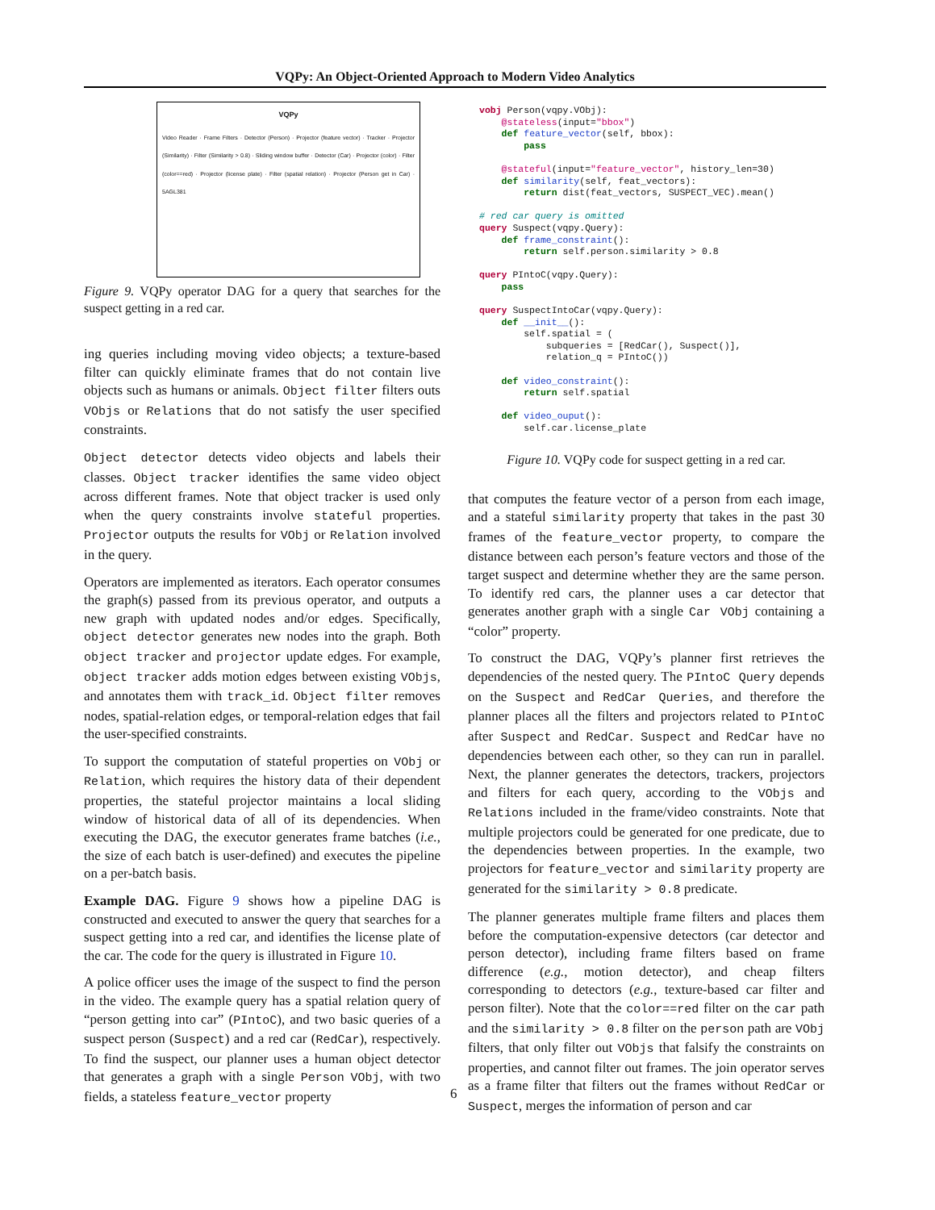VQPy: An Object-Oriented Approach to Modern Video Analytics
VQPy
Video Reader · Frame Filters · Detector (Person) · Projector (feature vector) · Tracker · Projector (Similarity) · Filter (Similarity > 0.8) · Sliding window buffer · Detector (Car) · Projector (color) · Filter (color==red) · Projector (license plate) · Filter (spatial relation) · Projector (Person get in Car) · 5AGL381
Figure 9. VQPy operator DAG for a query that searches for the suspect getting in a red car.
ing queries including moving video objects; a texture-based filter can quickly eliminate frames that do not contain live objects such as humans or animals. Object filter filters outs VObjs or Relations that do not satisfy the user specified constraints.
Object detector detects video objects and labels their classes. Object tracker identifies the same video object across different frames. Note that object tracker is used only when the query constraints involve stateful properties. Projector outputs the results for VObj or Relation involved in the query.
Operators are implemented as iterators. Each operator consumes the graph(s) passed from its previous operator, and outputs a new graph with updated nodes and/or edges. Specifically, object detector generates new nodes into the graph. Both object tracker and projector update edges. For example, object tracker adds motion edges between existing VObjs, and annotates them with track_id. Object filter removes nodes, spatial-relation edges, or temporal-relation edges that fail the user-specified constraints.
To support the computation of stateful properties on VObj or Relation, which requires the history data of their dependent properties, the stateful projector maintains a local sliding window of historical data of all of its dependencies. When executing the DAG, the executor generates frame batches (i.e., the size of each batch is user-defined) and executes the pipeline on a per-batch basis.
Example DAG. Figure 9 shows how a pipeline DAG is constructed and executed to answer the query that searches for a suspect getting into a red car, and identifies the license plate of the car. The code for the query is illustrated in Figure 10.
A police officer uses the image of the suspect to find the person in the video. The example query has a spatial relation query of “person getting into car” (PIntoC), and two basic queries of a suspect person (Suspect) and a red car (RedCar), respectively. To find the suspect, our planner uses a human object detector that generates a graph with a single Person VObj, with two fields, a stateless feature_vector property
vobj Person(vqpy.VObj):
    @stateless(input="bbox")
    def feature_vector(self, bbox):
        pass

    @stateful(input="feature_vector", history_len=30)
    def similarity(self, feat_vectors):
        return dist(feat_vectors, SUSPECT_VEC).mean()

# red car query is omitted
query Suspect(vqpy.Query):
    def frame_constraint():
        return self.person.similarity > 0.8

query PIntoC(vqpy.Query):
    pass

query SuspectIntoCar(vqpy.Query):
    def __init__():
        self.spatial = (
            subqueries = [RedCar(), Suspect()],
            relation_q = PIntoC())

    def video_constraint():
        return self.spatial

    def video_ouput():
        self.car.license_plate
Figure 10. VQPy code for suspect getting in a red car.
that computes the feature vector of a person from each image, and a stateful similarity property that takes in the past 30 frames of the feature_vector property, to compare the distance between each person’s feature vectors and those of the target suspect and determine whether they are the same person. To identify red cars, the planner uses a car detector that generates another graph with a single Car VObj containing a “color” property.
To construct the DAG, VQPy’s planner first retrieves the dependencies of the nested query. The PIntoC Query depends on the Suspect and RedCar Queries, and therefore the planner places all the filters and projectors related to PIntoC after Suspect and RedCar. Suspect and RedCar have no dependencies between each other, so they can run in parallel. Next, the planner generates the detectors, trackers, projectors and filters for each query, according to the VObjs and Relations included in the frame/video constraints. Note that multiple projectors could be generated for one predicate, due to the dependencies between properties. In the example, two projectors for feature_vector and similarity property are generated for the similarity > 0.8 predicate.
The planner generates multiple frame filters and places them before the computation-expensive detectors (car detector and person detector), including frame filters based on frame difference (e.g., motion detector), and cheap filters corresponding to detectors (e.g., texture-based car filter and person filter). Note that the color==red filter on the car path and the similarity > 0.8 filter on the person path are VObj filters, that only filter out VObjs that falsify the constraints on properties, and cannot filter out frames. The join operator serves as a frame filter that filters out the frames without RedCar or Suspect, merges the information of person and car
6